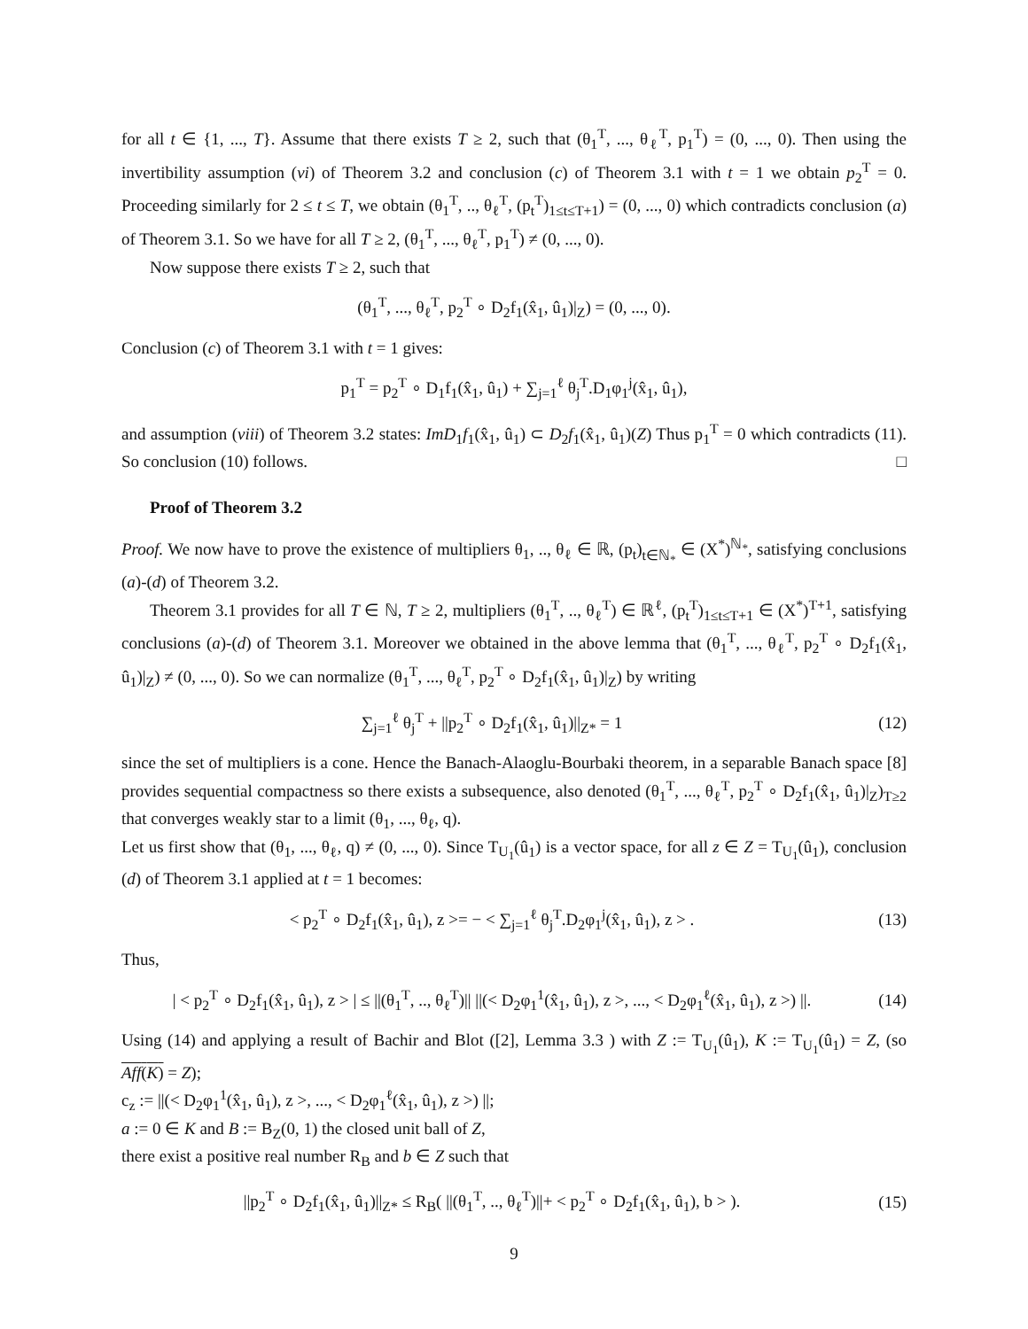for all t ∈ {1, ..., T}. Assume that there exists T ≥ 2, such that (θ<sub>1</sub><sup>T</sup>, ..., θ<sub>ℓ</sub><sup>T</sup>, p<sub>1</sub><sup>T</sup>) = (0, ..., 0). Then using the invertibility assumption (vi) of Theorem 3.2 and conclusion (c) of Theorem 3.1 with t = 1 we obtain p<sub>2</sub><sup>T</sup> = 0. Proceeding similarly for 2 ≤ t ≤ T, we obtain (θ<sub>1</sub><sup>T</sup>, .., θ<sub>ℓ</sub><sup>T</sup>, (p<sub>t</sub><sup>T</sup>)<sub>1≤t≤T+1</sub>) = (0, ..., 0) which contradicts conclusion (a) of Theorem 3.1. So we have for all T ≥ 2, (θ<sub>1</sub><sup>T</sup>, ..., θ<sub>ℓ</sub><sup>T</sup>, p<sub>1</sub><sup>T</sup>) ≠ (0, ..., 0).
Now suppose there exists T ≥ 2, such that
(θ<sub>1</sub><sup>T</sup>, ..., θ<sub>ℓ</sub><sup>T</sup>, p<sub>2</sub><sup>T</sup> ∘ D<sub>2</sub>f<sub>1</sub>(x̂<sub>1</sub>, û<sub>1</sub>)|<sub>Z</sub>) = (0, ..., 0).
Conclusion (c) of Theorem 3.1 with t = 1 gives:
p<sub>1</sub><sup>T</sup> = p<sub>2</sub><sup>T</sup> ∘ D<sub>1</sub>f<sub>1</sub>(x̂<sub>1</sub>, û<sub>1</sub>) + ∑<sub>j=1</sub><sup>ℓ</sup> θ<sub>j</sub><sup>T</sup>.D<sub>1</sub>φ<sub>1</sub><sup>j</sup>(x̂<sub>1</sub>, û<sub>1</sub>),
and assumption (viii) of Theorem 3.2 states: ImD<sub>1</sub>f<sub>1</sub>(x̂<sub>1</sub>, û<sub>1</sub>) ⊂ D<sub>2</sub>f<sub>1</sub>(x̂<sub>1</sub>, û<sub>1</sub>)(Z) Thus p<sub>1</sub><sup>T</sup> = 0 which contradicts (11). So conclusion (10) follows. □
Proof of Theorem 3.2
Proof. We now have to prove the existence of multipliers θ<sub>1</sub>, .., θ<sub>ℓ</sub> ∈ ℝ, (p<sub>t</sub>)<sub>t∈ℕ<sub>*</sub></sub> ∈ (X<sup>*</sup>)<sup>ℕ<sub>*</sub></sup>, satisfying conclusions (a)-(d) of Theorem 3.2.
Theorem 3.1 provides for all T ∈ ℕ, T ≥ 2, multipliers (θ<sub>1</sub><sup>T</sup>, .., θ<sub>ℓ</sub><sup>T</sup>) ∈ ℝ<sup>ℓ</sup>, (p<sub>t</sub><sup>T</sup>)<sub>1≤t≤T+1</sub> ∈ (X<sup>*</sup>)<sup>T+1</sup>, satisfying conclusions (a)-(d) of Theorem 3.1. Moreover we obtained in the above lemma that (θ<sub>1</sub><sup>T</sup>, ..., θ<sub>ℓ</sub><sup>T</sup>, p<sub>2</sub><sup>T</sup> ∘ D<sub>2</sub>f<sub>1</sub>(x̂<sub>1</sub>, û<sub>1</sub>)|<sub>Z</sub>) ≠ (0, ..., 0). So we can normalize (θ<sub>1</sub><sup>T</sup>, ..., θ<sub>ℓ</sub><sup>T</sup>, p<sub>2</sub><sup>T</sup> ∘ D<sub>2</sub>f<sub>1</sub>(x̂<sub>1</sub>, û<sub>1</sub>)|<sub>Z</sub>) by writing
∑<sub>j=1</sub><sup>ℓ</sup> θ<sub>j</sub><sup>T</sup> + ||p<sub>2</sub><sup>T</sup> ∘ D<sub>2</sub>f<sub>1</sub>(x̂<sub>1</sub>, û<sub>1</sub>)||<sub>Z*</sub> = 1
(12)
since the set of multipliers is a cone. Hence the Banach-Alaoglu-Bourbaki theorem, in a separable Banach space [8] provides sequential compactness so there exists a subsequence, also denoted (θ<sub>1</sub><sup>T</sup>, ..., θ<sub>ℓ</sub><sup>T</sup>, p<sub>2</sub><sup>T</sup> ∘ D<sub>2</sub>f<sub>1</sub>(x̂<sub>1</sub>, û<sub>1</sub>)|<sub>Z</sub>)<sub>T≥2</sub> that converges weakly star to a limit (θ<sub>1</sub>, ..., θ<sub>ℓ</sub>, q).
Let us first show that (θ<sub>1</sub>, ..., θ<sub>ℓ</sub>, q) ≠ (0, ..., 0). Since T<sub>U<sub>1</sub></sub>(û<sub>1</sub>) is a vector space, for all z ∈ Z = T<sub>U<sub>1</sub></sub>(û<sub>1</sub>), conclusion (d) of Theorem 3.1 applied at t = 1 becomes:
< p<sub>2</sub><sup>T</sup> ∘ D<sub>2</sub>f<sub>1</sub>(x̂<sub>1</sub>, û<sub>1</sub>), z >= − < ∑<sub>j=1</sub><sup>ℓ</sup> θ<sub>j</sub><sup>T</sup>.D<sub>2</sub>φ<sub>1</sub><sup>j</sup>(x̂<sub>1</sub>, û<sub>1</sub>), z > .
(13)
Thus,
| < p<sub>2</sub><sup>T</sup> ∘ D<sub>2</sub>f<sub>1</sub>(x̂<sub>1</sub>, û<sub>1</sub>), z > | ≤ ||(θ<sub>1</sub><sup>T</sup>, .., θ<sub>ℓ</sub><sup>T</sup>)|| ||(< D<sub>2</sub>φ<sub>1</sub><sup>1</sup>(x̂<sub>1</sub>, û<sub>1</sub>), z >, ..., < D<sub>2</sub>φ<sub>1</sub><sup>ℓ</sup>(x̂<sub>1</sub>, û<sub>1</sub>), z >) ||.
(14)
Using (14) and applying a result of Bachir and Blot ([2], Lemma 3.3 ) with Z := T<sub>U<sub>1</sub></sub>(û<sub>1</sub>), K := T<sub>U<sub>1</sub></sub>(û<sub>1</sub>) = Z, (so Aff(K) = Z);
c<sub>z</sub> := ||(< D<sub>2</sub>φ<sub>1</sub><sup>1</sup>(x̂<sub>1</sub>, û<sub>1</sub>), z >, ..., < D<sub>2</sub>φ<sub>1</sub><sup>ℓ</sup>(x̂<sub>1</sub>, û<sub>1</sub>), z >) ||;
a := 0 ∈ K and B := B<sub>Z</sub>(0, 1) the closed unit ball of Z,
there exist a positive real number R<sub>B</sub> and b ∈ Z such that
||p<sub>2</sub><sup>T</sup> ∘ D<sub>2</sub>f<sub>1</sub>(x̂<sub>1</sub>, û<sub>1</sub>)||<sub>Z*</sub> ≤ R<sub>B</sub>( ||(θ<sub>1</sub><sup>T</sup>, .., θ<sub>ℓ</sub><sup>T</sup>)||+ < p<sub>2</sub><sup>T</sup> ∘ D<sub>2</sub>f<sub>1</sub>(x̂<sub>1</sub>, û<sub>1</sub>), b > ).
(15)
9